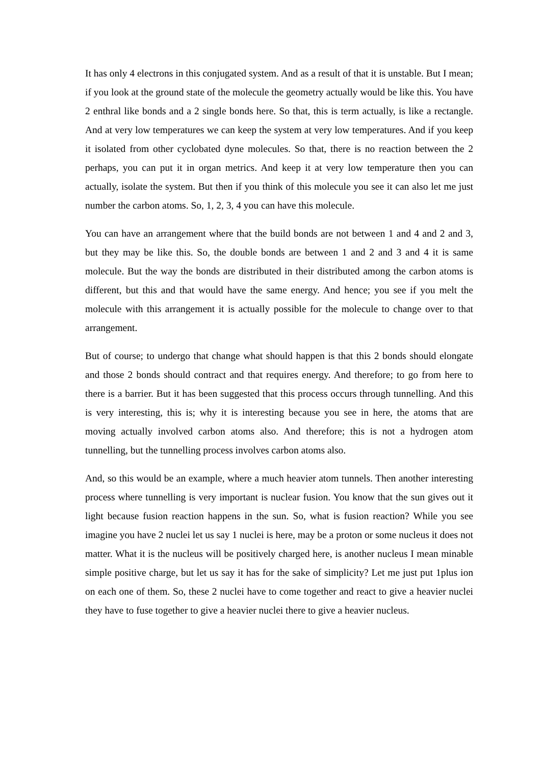It has only 4 electrons in this conjugated system. And as a result of that it is unstable. But I mean; if you look at the ground state of the molecule the geometry actually would be like this. You have 2 enthral like bonds and a 2 single bonds here. So that, this is term actually, is like a rectangle. And at very low temperatures we can keep the system at very low temperatures. And if you keep it isolated from other cyclobated dyne molecules. So that, there is no reaction between the 2 perhaps, you can put it in organ metrics. And keep it at very low temperature then you can actually, isolate the system. But then if you think of this molecule you see it can also let me just number the carbon atoms. So, 1, 2, 3, 4 you can have this molecule.
You can have an arrangement where that the build bonds are not between 1 and 4 and 2 and 3, but they may be like this. So, the double bonds are between 1 and 2 and 3 and 4 it is same molecule. But the way the bonds are distributed in their distributed among the carbon atoms is different, but this and that would have the same energy. And hence; you see if you melt the molecule with this arrangement it is actually possible for the molecule to change over to that arrangement.
But of course; to undergo that change what should happen is that this 2 bonds should elongate and those 2 bonds should contract and that requires energy. And therefore; to go from here to there is a barrier. But it has been suggested that this process occurs through tunnelling. And this is very interesting, this is; why it is interesting because you see in here, the atoms that are moving actually involved carbon atoms also. And therefore; this is not a hydrogen atom tunnelling, but the tunnelling process involves carbon atoms also.
And, so this would be an example, where a much heavier atom tunnels. Then another interesting process where tunnelling is very important is nuclear fusion. You know that the sun gives out it light because fusion reaction happens in the sun. So, what is fusion reaction? While you see imagine you have 2 nuclei let us say 1 nuclei is here, may be a proton or some nucleus it does not matter. What it is the nucleus will be positively charged here, is another nucleus I mean minable simple positive charge, but let us say it has for the sake of simplicity? Let me just put 1plus ion on each one of them. So, these 2 nuclei have to come together and react to give a heavier nuclei they have to fuse together to give a heavier nuclei there to give a heavier nucleus.